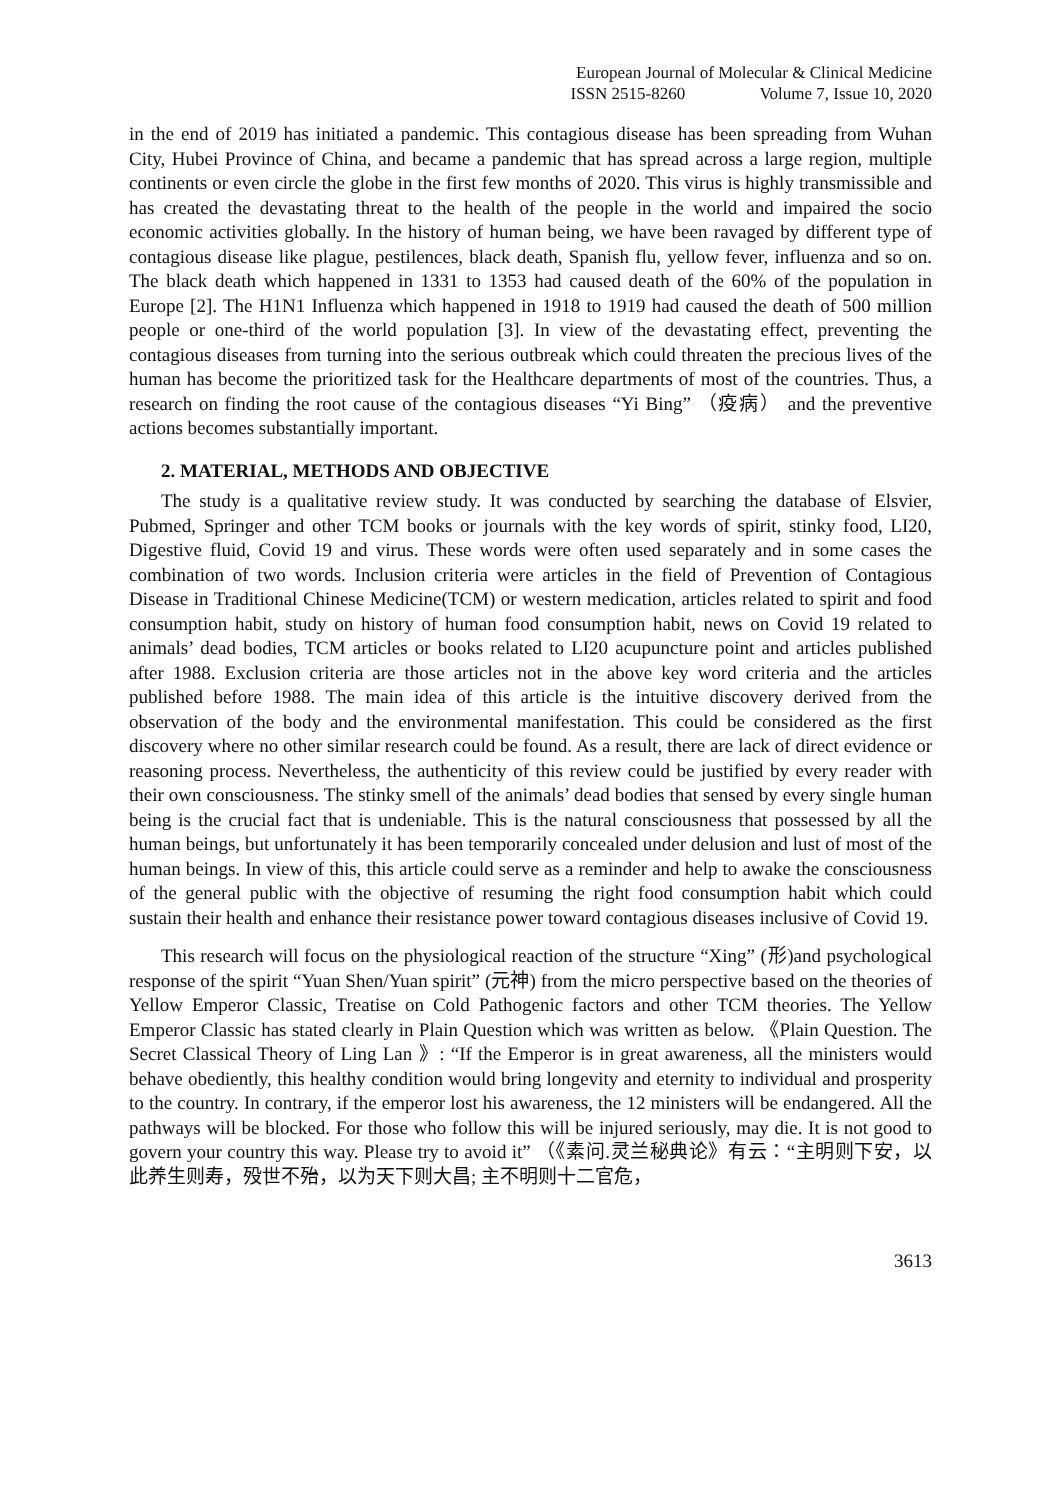European Journal of Molecular & Clinical Medicine
ISSN 2515-8260 Volume 7, Issue 10, 2020
in the end of 2019 has initiated a pandemic. This contagious disease has been spreading from Wuhan City, Hubei Province of China, and became a pandemic that has spread across a large region, multiple continents or even circle the globe in the first few months of 2020. This virus is highly transmissible and has created the devastating threat to the health of the people in the world and impaired the socio economic activities globally. In the history of human being, we have been ravaged by different type of contagious disease like plague, pestilences, black death, Spanish flu, yellow fever, influenza and so on. The black death which happened in 1331 to 1353 had caused death of the 60% of the population in Europe [2]. The H1N1 Influenza which happened in 1918 to 1919 had caused the death of 500 million people or one-third of the world population [3]. In view of the devastating effect, preventing the contagious diseases from turning into the serious outbreak which could threaten the precious lives of the human has become the prioritized task for the Healthcare departments of most of the countries. Thus, a research on finding the root cause of the contagious diseases “Yi Bing” （疫病） and the preventive actions becomes substantially important.
2. MATERIAL, METHODS AND OBJECTIVE
The study is a qualitative review study. It was conducted by searching the database of Elsvier, Pubmed, Springer and other TCM books or journals with the key words of spirit, stinky food, LI20, Digestive fluid, Covid 19 and virus. These words were often used separately and in some cases the combination of two words. Inclusion criteria were articles in the field of Prevention of Contagious Disease in Traditional Chinese Medicine(TCM) or western medication, articles related to spirit and food consumption habit, study on history of human food consumption habit, news on Covid 19 related to animals’ dead bodies, TCM articles or books related to LI20 acupuncture point and articles published after 1988. Exclusion criteria are those articles not in the above key word criteria and the articles published before 1988. The main idea of this article is the intuitive discovery derived from the observation of the body and the environmental manifestation. This could be considered as the first discovery where no other similar research could be found. As a result, there are lack of direct evidence or reasoning process. Nevertheless, the authenticity of this review could be justified by every reader with their own consciousness. The stinky smell of the animals’ dead bodies that sensed by every single human being is the crucial fact that is undeniable. This is the natural consciousness that possessed by all the human beings, but unfortunately it has been temporarily concealed under delusion and lust of most of the human beings. In view of this, this article could serve as a reminder and help to awake the consciousness of the general public with the objective of resuming the right food consumption habit which could sustain their health and enhance their resistance power toward contagious diseases inclusive of Covid 19.
This research will focus on the physiological reaction of the structure “Xing” (形)and psychological response of the spirit “Yuan Shen/Yuan spirit” (元神) from the micro perspective based on the theories of Yellow Emperor Classic, Treatise on Cold Pathogenic factors and other TCM theories. The Yellow Emperor Classic has stated clearly in Plain Question which was written as below. 《Plain Question. The Secret Classical Theory of Ling Lan 》: “If the Emperor is in great awareness, all the ministers would behave obediently, this healthy condition would bring longevity and eternity to individual and prosperity to the country. In contrary, if the emperor lost his awareness, the 12 ministers will be endangered. All the pathways will be blocked. For those who follow this will be injured seriously, may die. It is not good to govern your country this way. Please try to avoid it” （《素问.灵兰秘典论》有云：“主明则下安，以此养生则寿，殁世不殆，以为天下则大昌; 主不明则十二官危，
3613